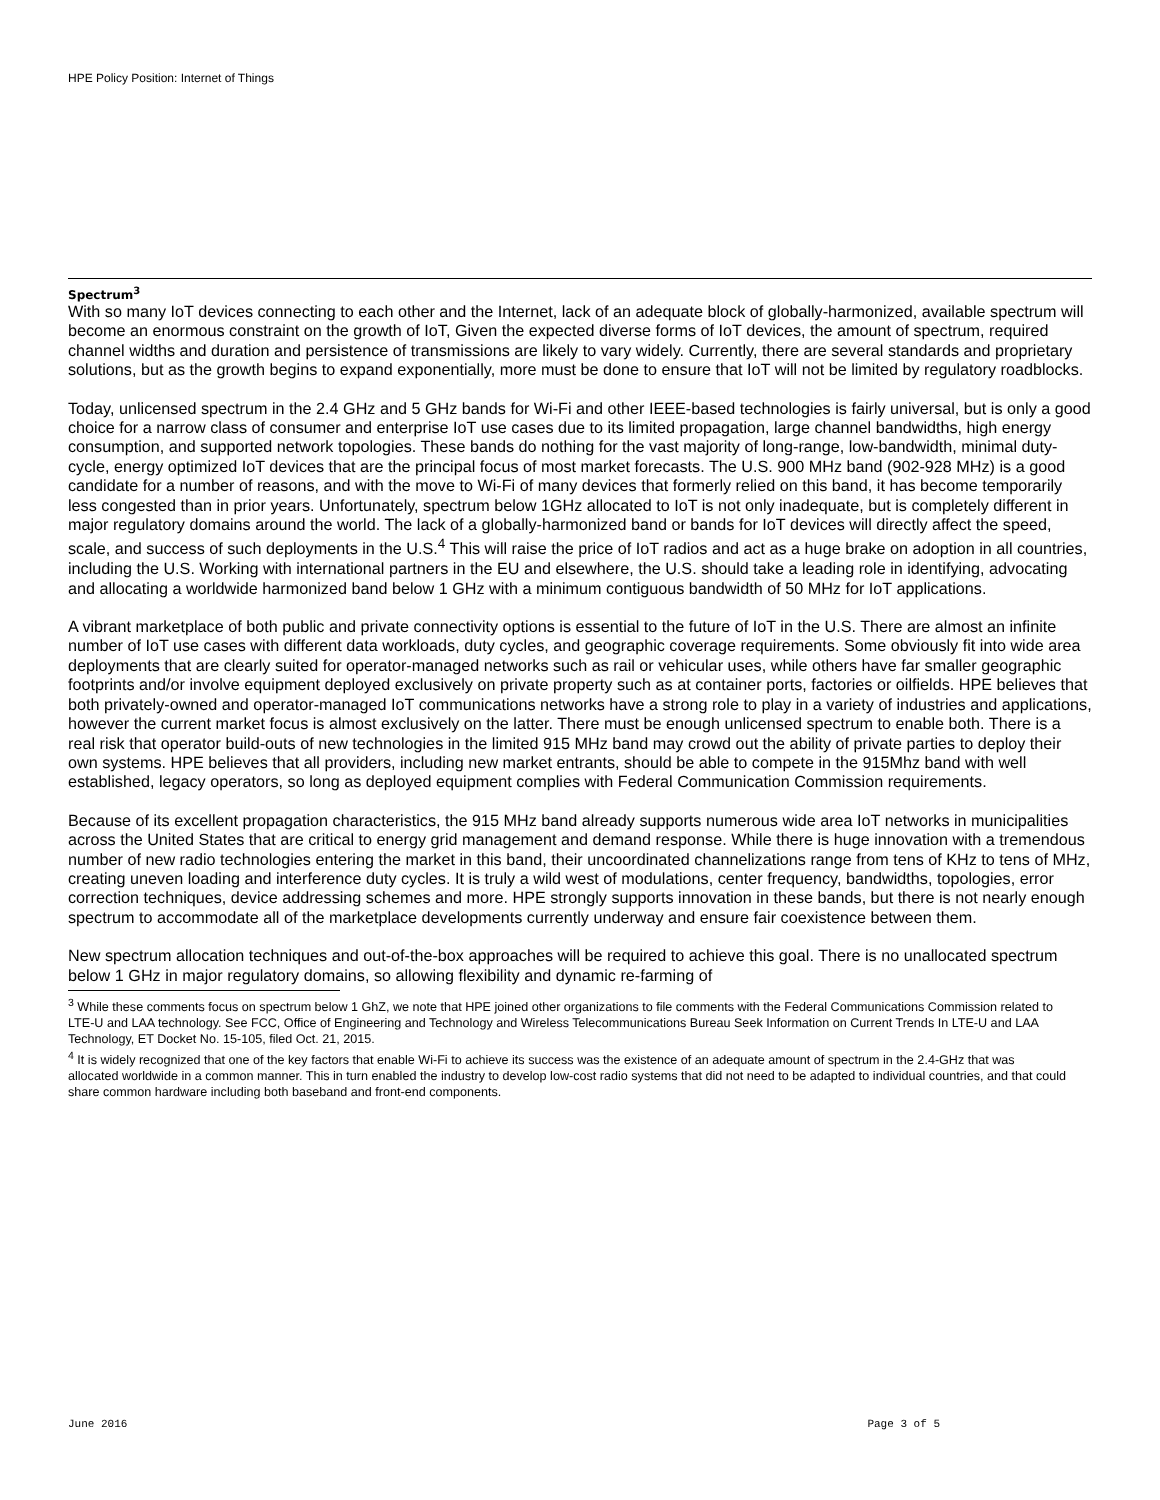HPE Policy Position: Internet of Things
Spectrum<sup>3</sup>
With so many IoT devices connecting to each other and the Internet, lack of an adequate block of globally-harmonized, available spectrum will become an enormous constraint on the growth of IoT, Given the expected diverse forms of IoT devices, the amount of spectrum, required channel widths and duration and persistence of transmissions are likely to vary widely. Currently, there are several standards and proprietary solutions, but as the growth begins to expand exponentially, more must be done to ensure that IoT will not be limited by regulatory roadblocks.
Today, unlicensed spectrum in the 2.4 GHz and 5 GHz bands for Wi-Fi and other IEEE-based technologies is fairly universal, but is only a good choice for a narrow class of consumer and enterprise IoT use cases due to its limited propagation, large channel bandwidths, high energy consumption, and supported network topologies. These bands do nothing for the vast majority of long-range, low-bandwidth, minimal duty-cycle, energy optimized IoT devices that are the principal focus of most market forecasts. The U.S. 900 MHz band (902-928 MHz) is a good candidate for a number of reasons, and with the move to Wi-Fi of many devices that formerly relied on this band, it has become temporarily less congested than in prior years. Unfortunately, spectrum below 1GHz allocated to IoT is not only inadequate, but is completely different in major regulatory domains around the world. The lack of a globally-harmonized band or bands for IoT devices will directly affect the speed, scale, and success of such deployments in the U.S.<sup>4</sup> This will raise the price of IoT radios and act as a huge brake on adoption in all countries, including the U.S. Working with international partners in the EU and elsewhere, the U.S. should take a leading role in identifying, advocating and allocating a worldwide harmonized band below 1 GHz with a minimum contiguous bandwidth of 50 MHz for IoT applications.
A vibrant marketplace of both public and private connectivity options is essential to the future of IoT in the U.S. There are almost an infinite number of IoT use cases with different data workloads, duty cycles, and geographic coverage requirements. Some obviously fit into wide area deployments that are clearly suited for operator-managed networks such as rail or vehicular uses, while others have far smaller geographic footprints and/or involve equipment deployed exclusively on private property such as at container ports, factories or oilfields. HPE believes that both privately-owned and operator-managed IoT communications networks have a strong role to play in a variety of industries and applications, however the current market focus is almost exclusively on the latter. There must be enough unlicensed spectrum to enable both. There is a real risk that operator build-outs of new technologies in the limited 915 MHz band may crowd out the ability of private parties to deploy their own systems. HPE believes that all providers, including new market entrants, should be able to compete in the 915Mhz band with well established, legacy operators, so long as deployed equipment complies with Federal Communication Commission requirements.
Because of its excellent propagation characteristics, the 915 MHz band already supports numerous wide area IoT networks in municipalities across the United States that are critical to energy grid management and demand response. While there is huge innovation with a tremendous number of new radio technologies entering the market in this band, their uncoordinated channelizations range from tens of KHz to tens of MHz, creating uneven loading and interference duty cycles. It is truly a wild west of modulations, center frequency, bandwidths, topologies, error correction techniques, device addressing schemes and more. HPE strongly supports innovation in these bands, but there is not nearly enough spectrum to accommodate all of the marketplace developments currently underway and ensure fair coexistence between them.
New spectrum allocation techniques and out-of-the-box approaches will be required to achieve this goal. There is no unallocated spectrum below 1 GHz in major regulatory domains, so allowing flexibility and dynamic re-farming of
<sup>3</sup> While these comments focus on spectrum below 1 GhZ, we note that HPE joined other organizations to file comments with the Federal Communications Commission related to LTE-U and LAA technology. See FCC, Office of Engineering and Technology and Wireless Telecommunications Bureau Seek Information on Current Trends In LTE-U and LAA Technology, ET Docket No. 15-105, filed Oct. 21, 2015.
<sup>4</sup> It is widely recognized that one of the key factors that enable Wi-Fi to achieve its success was the existence of an adequate amount of spectrum in the 2.4-GHz that was allocated worldwide in a common manner. This in turn enabled the industry to develop low-cost radio systems that did not need to be adapted to individual countries, and that could share common hardware including both baseband and front-end components.
June 2016 Page 3 of 5